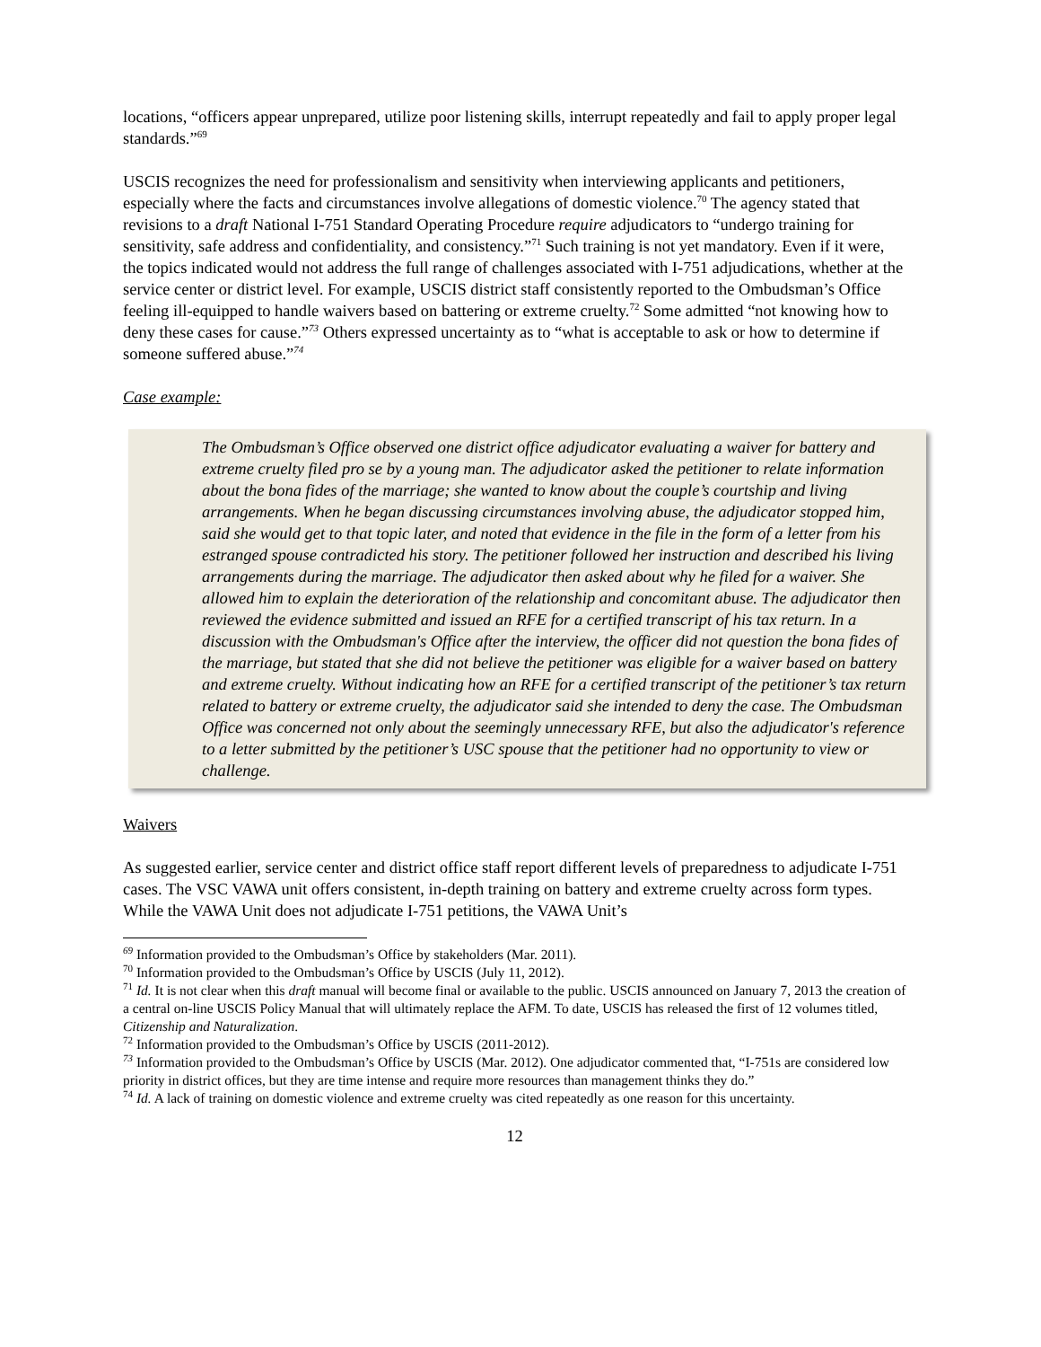locations, “officers appear unprepared, utilize poor listening skills, interrupt repeatedly and fail to apply proper legal standards.”<sup>69</sup>
USCIS recognizes the need for professionalism and sensitivity when interviewing applicants and petitioners, especially where the facts and circumstances involve allegations of domestic violence.<sup>70</sup> The agency stated that revisions to a draft National I-751 Standard Operating Procedure require adjudicators to “undergo training for sensitivity, safe address and confidentiality, and consistency.”<sup>71</sup> Such training is not yet mandatory. Even if it were, the topics indicated would not address the full range of challenges associated with I-751 adjudications, whether at the service center or district level. For example, USCIS district staff consistently reported to the Ombudsman’s Office feeling ill-equipped to handle waivers based on battering or extreme cruelty.<sup>72</sup> Some admitted “not knowing how to deny these cases for cause.”<sup>73</sup> Others expressed uncertainty as to “what is acceptable to ask or how to determine if someone suffered abuse.”<sup>74</sup>
Case example:
The Ombudsman’s Office observed one district office adjudicator evaluating a waiver for battery and extreme cruelty filed pro se by a young man. The adjudicator asked the petitioner to relate information about the bona fides of the marriage; she wanted to know about the couple’s courtship and living arrangements. When he began discussing circumstances involving abuse, the adjudicator stopped him, said she would get to that topic later, and noted that evidence in the file in the form of a letter from his estranged spouse contradicted his story. The petitioner followed her instruction and described his living arrangements during the marriage. The adjudicator then asked about why he filed for a waiver. She allowed him to explain the deterioration of the relationship and concomitant abuse. The adjudicator then reviewed the evidence submitted and issued an RFE for a certified transcript of his tax return. In a discussion with the Ombudsman's Office after the interview, the officer did not question the bona fides of the marriage, but stated that she did not believe the petitioner was eligible for a waiver based on battery and extreme cruelty. Without indicating how an RFE for a certified transcript of the petitioner’s tax return related to battery or extreme cruelty, the adjudicator said she intended to deny the case. The Ombudsman Office was concerned not only about the seemingly unnecessary RFE, but also the adjudicator's reference to a letter submitted by the petitioner’s USC spouse that the petitioner had no opportunity to view or challenge.
Waivers
As suggested earlier, service center and district office staff report different levels of preparedness to adjudicate I-751 cases. The VSC VAWA unit offers consistent, in-depth training on battery and extreme cruelty across form types. While the VAWA Unit does not adjudicate I-751 petitions, the VAWA Unit’s
<sup>69</sup> Information provided to the Ombudsman’s Office by stakeholders (Mar. 2011).
<sup>70</sup> Information provided to the Ombudsman’s Office by USCIS (July 11, 2012).
<sup>71</sup> Id. It is not clear when this draft manual will become final or available to the public. USCIS announced on January 7, 2013 the creation of a central on-line USCIS Policy Manual that will ultimately replace the AFM. To date, USCIS has released the first of 12 volumes titled, Citizenship and Naturalization.
<sup>72</sup> Information provided to the Ombudsman’s Office by USCIS (2011-2012).
<sup>73</sup> Information provided to the Ombudsman’s Office by USCIS (Mar. 2012). One adjudicator commented that, “I-751s are considered low priority in district offices, but they are time intense and require more resources than management thinks they do.”
<sup>74</sup> Id. A lack of training on domestic violence and extreme cruelty was cited repeatedly as one reason for this uncertainty.
12